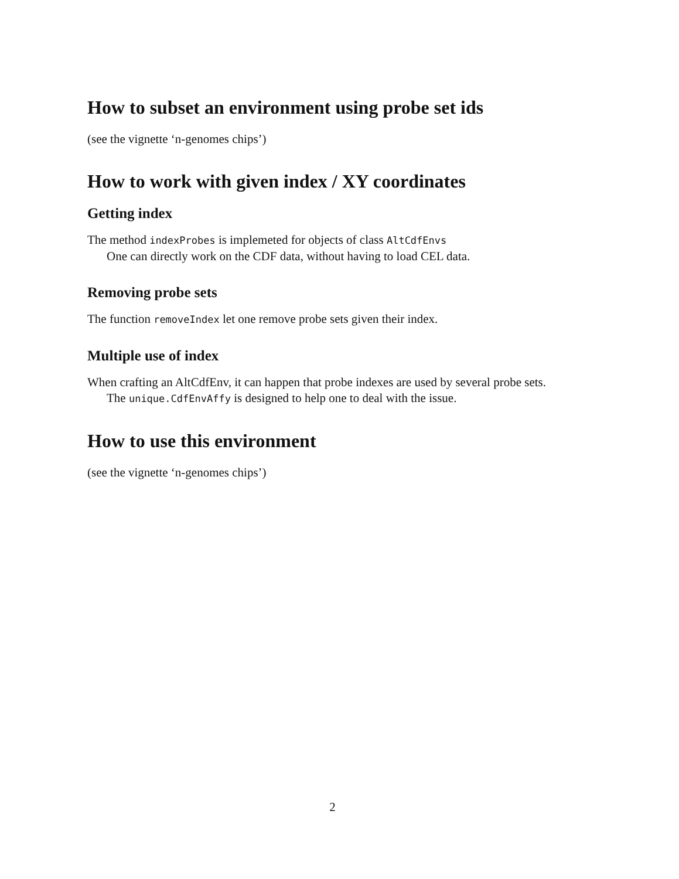How to subset an environment using probe set ids
(see the vignette ‘n-genomes chips’)
How to work with given index / XY coordinates
Getting index
The method indexProbes is implemeted for objects of class AltCdfEnvs
One can directly work on the CDF data, without having to load CEL data.
Removing probe sets
The function removeIndex let one remove probe sets given their index.
Multiple use of index
When crafting an AltCdfEnv, it can happen that probe indexes are used by several probe sets.
The unique.CdfEnvAffy is designed to help one to deal with the issue.
How to use this environment
(see the vignette ‘n-genomes chips’)
2